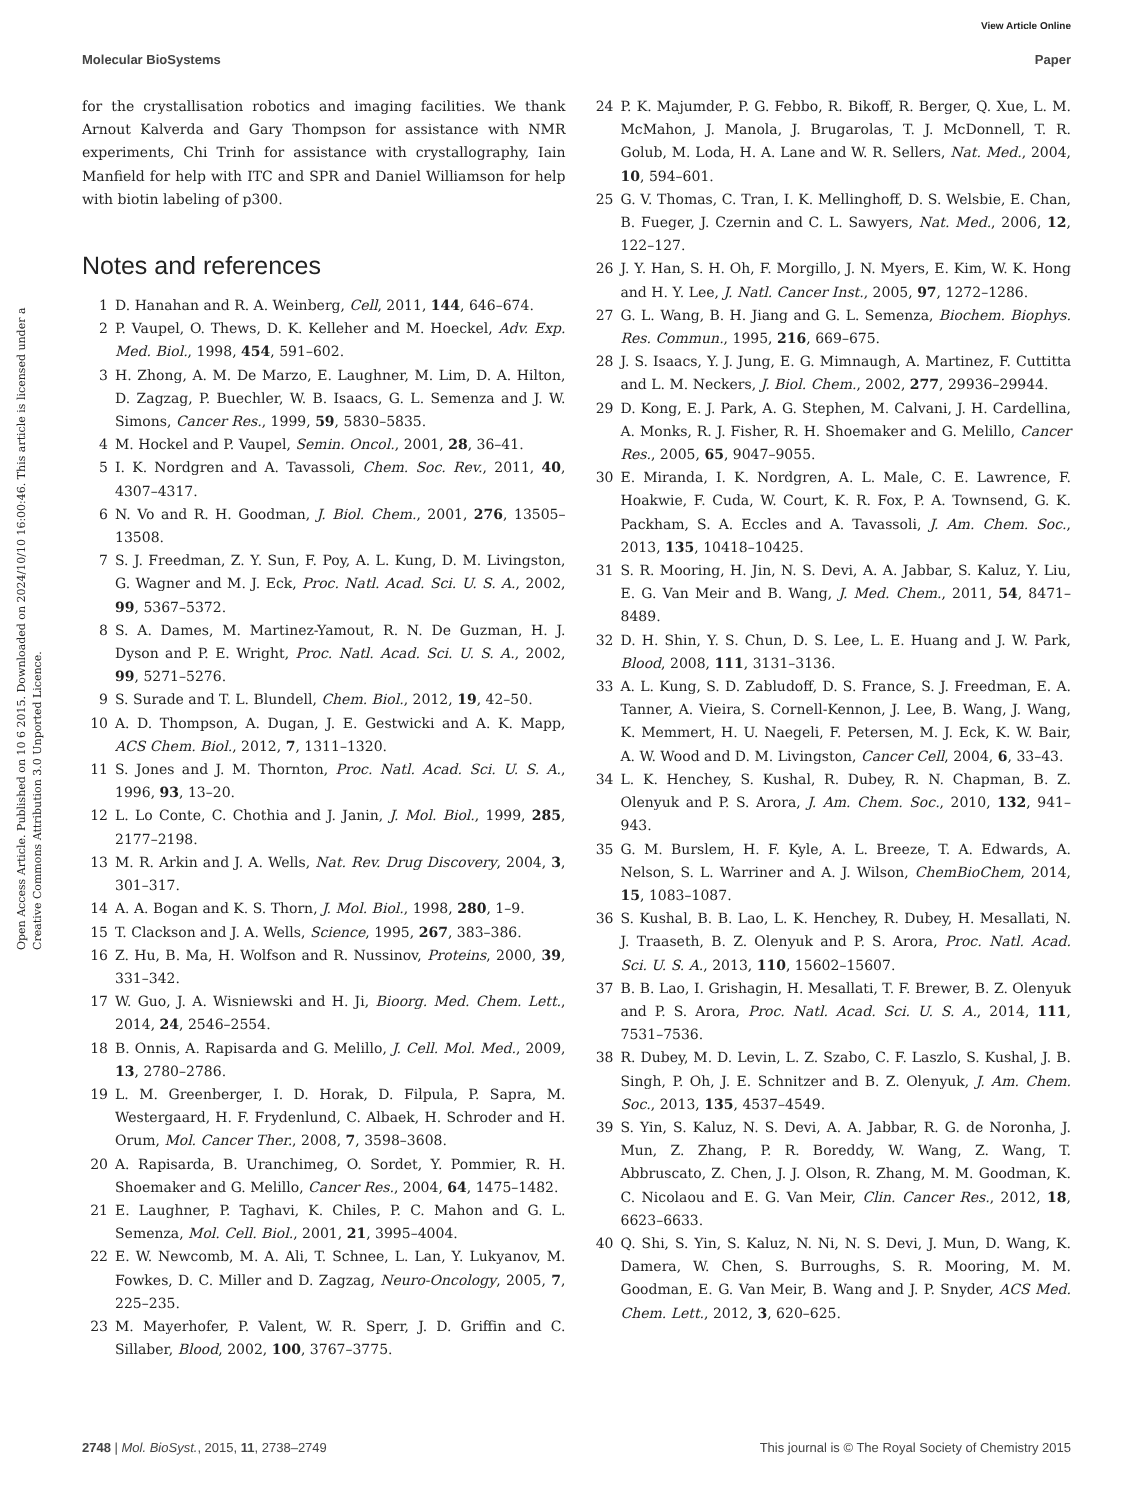View Article Online
Molecular BioSystems Paper
Open Access Article. Published on 10 6 2015. Downloaded on 2024/10/10 16:00:46. This article is licensed under a Creative Commons Attribution 3.0 Unported Licence.
for the crystallisation robotics and imaging facilities. We thank Arnout Kalverda and Gary Thompson for assistance with NMR experiments, Chi Trinh for assistance with crystallography, Iain Manfield for help with ITC and SPR and Daniel Williamson for help with biotin labeling of p300.
Notes and references
1 D. Hanahan and R. A. Weinberg, Cell, 2011, 144, 646–674.
2 P. Vaupel, O. Thews, D. K. Kelleher and M. Hoeckel, Adv. Exp. Med. Biol., 1998, 454, 591–602.
3 H. Zhong, A. M. De Marzo, E. Laughner, M. Lim, D. A. Hilton, D. Zagzag, P. Buechler, W. B. Isaacs, G. L. Semenza and J. W. Simons, Cancer Res., 1999, 59, 5830–5835.
4 M. Hockel and P. Vaupel, Semin. Oncol., 2001, 28, 36–41.
5 I. K. Nordgren and A. Tavassoli, Chem. Soc. Rev., 2011, 40, 4307–4317.
6 N. Vo and R. H. Goodman, J. Biol. Chem., 2001, 276, 13505–13508.
7 S. J. Freedman, Z. Y. Sun, F. Poy, A. L. Kung, D. M. Livingston, G. Wagner and M. J. Eck, Proc. Natl. Acad. Sci. U. S. A., 2002, 99, 5367–5372.
8 S. A. Dames, M. Martinez-Yamout, R. N. De Guzman, H. J. Dyson and P. E. Wright, Proc. Natl. Acad. Sci. U. S. A., 2002, 99, 5271–5276.
9 S. Surade and T. L. Blundell, Chem. Biol., 2012, 19, 42–50.
10 A. D. Thompson, A. Dugan, J. E. Gestwicki and A. K. Mapp, ACS Chem. Biol., 2012, 7, 1311–1320.
11 S. Jones and J. M. Thornton, Proc. Natl. Acad. Sci. U. S. A., 1996, 93, 13–20.
12 L. Lo Conte, C. Chothia and J. Janin, J. Mol. Biol., 1999, 285, 2177–2198.
13 M. R. Arkin and J. A. Wells, Nat. Rev. Drug Discovery, 2004, 3, 301–317.
14 A. A. Bogan and K. S. Thorn, J. Mol. Biol., 1998, 280, 1–9.
15 T. Clackson and J. A. Wells, Science, 1995, 267, 383–386.
16 Z. Hu, B. Ma, H. Wolfson and R. Nussinov, Proteins, 2000, 39, 331–342.
17 W. Guo, J. A. Wisniewski and H. Ji, Bioorg. Med. Chem. Lett., 2014, 24, 2546–2554.
18 B. Onnis, A. Rapisarda and G. Melillo, J. Cell. Mol. Med., 2009, 13, 2780–2786.
19 L. M. Greenberger, I. D. Horak, D. Filpula, P. Sapra, M. Westergaard, H. F. Frydenlund, C. Albaek, H. Schroder and H. Orum, Mol. Cancer Ther., 2008, 7, 3598–3608.
20 A. Rapisarda, B. Uranchimeg, O. Sordet, Y. Pommier, R. H. Shoemaker and G. Melillo, Cancer Res., 2004, 64, 1475–1482.
21 E. Laughner, P. Taghavi, K. Chiles, P. C. Mahon and G. L. Semenza, Mol. Cell. Biol., 2001, 21, 3995–4004.
22 E. W. Newcomb, M. A. Ali, T. Schnee, L. Lan, Y. Lukyanov, M. Fowkes, D. C. Miller and D. Zagzag, Neuro-Oncology, 2005, 7, 225–235.
23 M. Mayerhofer, P. Valent, W. R. Sperr, J. D. Griffin and C. Sillaber, Blood, 2002, 100, 3767–3775.
24 P. K. Majumder, P. G. Febbo, R. Bikoff, R. Berger, Q. Xue, L. M. McMahon, J. Manola, J. Brugarolas, T. J. McDonnell, T. R. Golub, M. Loda, H. A. Lane and W. R. Sellers, Nat. Med., 2004, 10, 594–601.
25 G. V. Thomas, C. Tran, I. K. Mellinghoff, D. S. Welsbie, E. Chan, B. Fueger, J. Czernin and C. L. Sawyers, Nat. Med., 2006, 12, 122–127.
26 J. Y. Han, S. H. Oh, F. Morgillo, J. N. Myers, E. Kim, W. K. Hong and H. Y. Lee, J. Natl. Cancer Inst., 2005, 97, 1272–1286.
27 G. L. Wang, B. H. Jiang and G. L. Semenza, Biochem. Biophys. Res. Commun., 1995, 216, 669–675.
28 J. S. Isaacs, Y. J. Jung, E. G. Mimnaugh, A. Martinez, F. Cuttitta and L. M. Neckers, J. Biol. Chem., 2002, 277, 29936–29944.
29 D. Kong, E. J. Park, A. G. Stephen, M. Calvani, J. H. Cardellina, A. Monks, R. J. Fisher, R. H. Shoemaker and G. Melillo, Cancer Res., 2005, 65, 9047–9055.
30 E. Miranda, I. K. Nordgren, A. L. Male, C. E. Lawrence, F. Hoakwie, F. Cuda, W. Court, K. R. Fox, P. A. Townsend, G. K. Packham, S. A. Eccles and A. Tavassoli, J. Am. Chem. Soc., 2013, 135, 10418–10425.
31 S. R. Mooring, H. Jin, N. S. Devi, A. A. Jabbar, S. Kaluz, Y. Liu, E. G. Van Meir and B. Wang, J. Med. Chem., 2011, 54, 8471–8489.
32 D. H. Shin, Y. S. Chun, D. S. Lee, L. E. Huang and J. W. Park, Blood, 2008, 111, 3131–3136.
33 A. L. Kung, S. D. Zabludoff, D. S. France, S. J. Freedman, E. A. Tanner, A. Vieira, S. Cornell-Kennon, J. Lee, B. Wang, J. Wang, K. Memmert, H. U. Naegeli, F. Petersen, M. J. Eck, K. W. Bair, A. W. Wood and D. M. Livingston, Cancer Cell, 2004, 6, 33–43.
34 L. K. Henchey, S. Kushal, R. Dubey, R. N. Chapman, B. Z. Olenyuk and P. S. Arora, J. Am. Chem. Soc., 2010, 132, 941–943.
35 G. M. Burslem, H. F. Kyle, A. L. Breeze, T. A. Edwards, A. Nelson, S. L. Warriner and A. J. Wilson, ChemBioChem, 2014, 15, 1083–1087.
36 S. Kushal, B. B. Lao, L. K. Henchey, R. Dubey, H. Mesallati, N. J. Traaseth, B. Z. Olenyuk and P. S. Arora, Proc. Natl. Acad. Sci. U. S. A., 2013, 110, 15602–15607.
37 B. B. Lao, I. Grishagin, H. Mesallati, T. F. Brewer, B. Z. Olenyuk and P. S. Arora, Proc. Natl. Acad. Sci. U. S. A., 2014, 111, 7531–7536.
38 R. Dubey, M. D. Levin, L. Z. Szabo, C. F. Laszlo, S. Kushal, J. B. Singh, P. Oh, J. E. Schnitzer and B. Z. Olenyuk, J. Am. Chem. Soc., 2013, 135, 4537–4549.
39 S. Yin, S. Kaluz, N. S. Devi, A. A. Jabbar, R. G. de Noronha, J. Mun, Z. Zhang, P. R. Boreddy, W. Wang, Z. Wang, T. Abbruscato, Z. Chen, J. J. Olson, R. Zhang, M. M. Goodman, K. C. Nicolaou and E. G. Van Meir, Clin. Cancer Res., 2012, 18, 6623–6633.
40 Q. Shi, S. Yin, S. Kaluz, N. Ni, N. S. Devi, J. Mun, D. Wang, K. Damera, W. Chen, S. Burroughs, S. R. Mooring, M. M. Goodman, E. G. Van Meir, B. Wang and J. P. Snyder, ACS Med. Chem. Lett., 2012, 3, 620–625.
2748 | Mol. BioSyst., 2015, 11, 2738–2749 This journal is © The Royal Society of Chemistry 2015